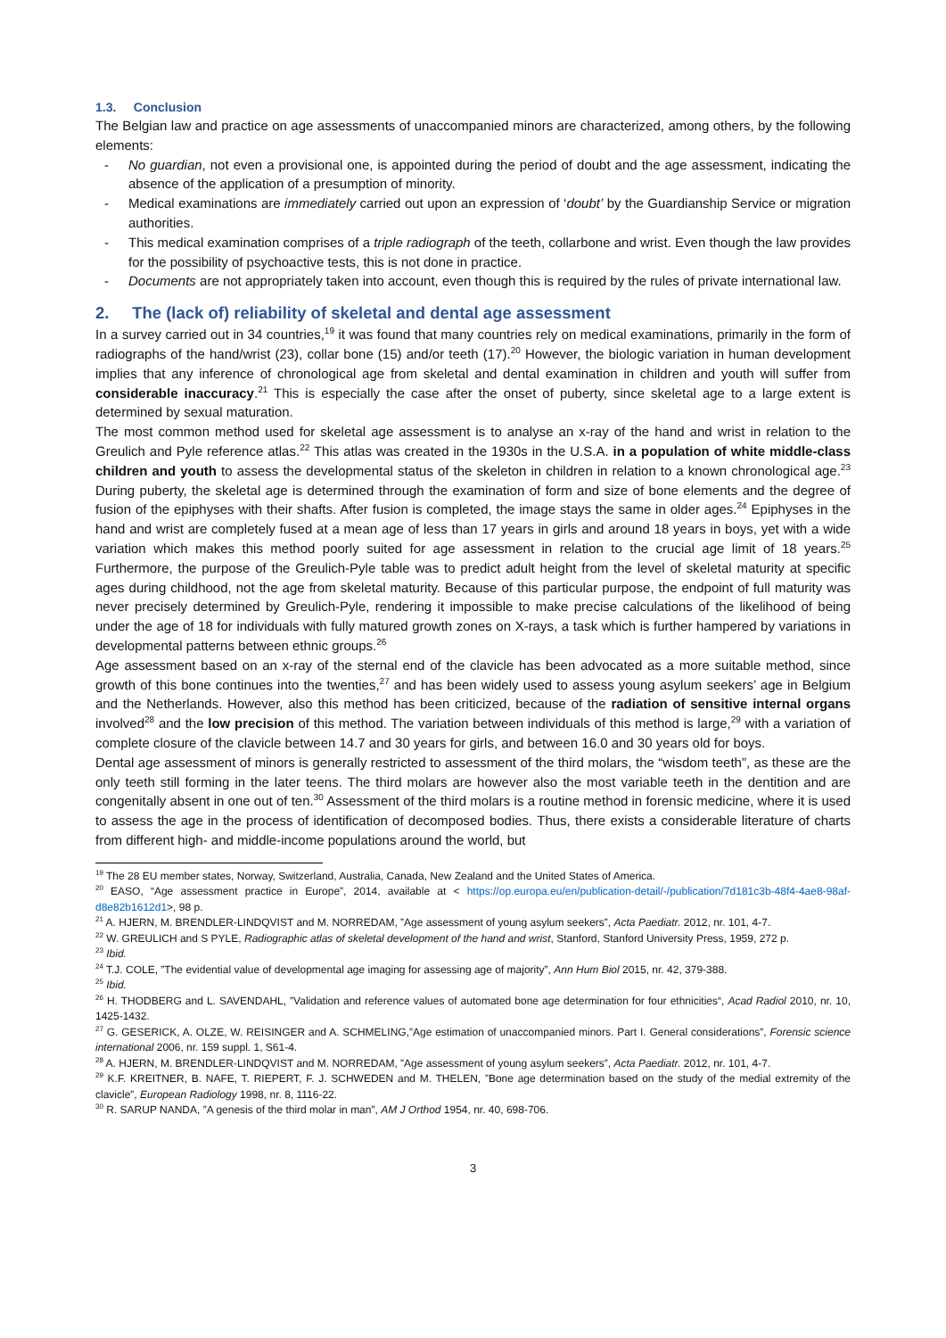1.3. Conclusion
The Belgian law and practice on age assessments of unaccompanied minors are characterized, among others, by the following elements:
- No guardian, not even a provisional one, is appointed during the period of doubt and the age assessment, indicating the absence of the application of a presumption of minority.
- Medical examinations are immediately carried out upon an expression of ‘doubt’ by the Guardianship Service or migration authorities.
- This medical examination comprises of a triple radiograph of the teeth, collarbone and wrist. Even though the law provides for the possibility of psychoactive tests, this is not done in practice.
- Documents are not appropriately taken into account, even though this is required by the rules of private international law.
2. The (lack of) reliability of skeletal and dental age assessment
In a survey carried out in 34 countries,<sup>19</sup> it was found that many countries rely on medical examinations, primarily in the form of radiographs of the hand/wrist (23), collar bone (15) and/or teeth (17).<sup>20</sup> However, the biologic variation in human development implies that any inference of chronological age from skeletal and dental examination in children and youth will suffer from considerable inaccuracy.<sup>21</sup> This is especially the case after the onset of puberty, since skeletal age to a large extent is determined by sexual maturation.
The most common method used for skeletal age assessment is to analyse an x-ray of the hand and wrist in relation to the Greulich and Pyle reference atlas.<sup>22</sup> This atlas was created in the 1930s in the U.S.A. in a population of white middle-class children and youth to assess the developmental status of the skeleton in children in relation to a known chronological age.<sup>23</sup> During puberty, the skeletal age is determined through the examination of form and size of bone elements and the degree of fusion of the epiphyses with their shafts. After fusion is completed, the image stays the same in older ages.<sup>24</sup> Epiphyses in the hand and wrist are completely fused at a mean age of less than 17 years in girls and around 18 years in boys, yet with a wide variation which makes this method poorly suited for age assessment in relation to the crucial age limit of 18 years.<sup>25</sup> Furthermore, the purpose of the Greulich-Pyle table was to predict adult height from the level of skeletal maturity at specific ages during childhood, not the age from skeletal maturity. Because of this particular purpose, the endpoint of full maturity was never precisely determined by Greulich-Pyle, rendering it impossible to make precise calculations of the likelihood of being under the age of 18 for individuals with fully matured growth zones on X-rays, a task which is further hampered by variations in developmental patterns between ethnic groups.<sup>26</sup>
Age assessment based on an x-ray of the sternal end of the clavicle has been advocated as a more suitable method, since growth of this bone continues into the twenties,<sup>27</sup> and has been widely used to assess young asylum seekers’ age in Belgium and the Netherlands. However, also this method has been criticized, because of the radiation of sensitive internal organs involved<sup>28</sup> and the low precision of this method. The variation between individuals of this method is large,<sup>29</sup> with a variation of complete closure of the clavicle between 14.7 and 30 years for girls, and between 16.0 and 30 years old for boys.
Dental age assessment of minors is generally restricted to assessment of the third molars, the “wisdom teeth”, as these are the only teeth still forming in the later teens. The third molars are however also the most variable teeth in the dentition and are congenitally absent in one out of ten.<sup>30</sup> Assessment of the third molars is a routine method in forensic medicine, where it is used to assess the age in the process of identification of decomposed bodies. Thus, there exists a considerable literature of charts from different high- and middle-income populations around the world, but
<sup>19</sup> The 28 EU member states, Norway, Switzerland, Australia, Canada, New Zealand and the United States of America.
<sup>20</sup> EASO, “Age assessment practice in Europe”, 2014, available at < https://op.europa.eu/en/publication-detail/-/publication/7d181c3b-48f4-4ae8-98af-d8e82b1612d1>, 98 p.
<sup>21</sup> A. HJERN, M. BRENDLER-LINDQVIST and M. NORREDAM, ”Age assessment of young asylum seekers”, Acta Paediatr. 2012, nr. 101, 4-7.
<sup>22</sup> W. GREULICH and S PYLE, Radiographic atlas of skeletal development of the hand and wrist, Stanford, Stanford University Press, 1959, 272 p.
<sup>23</sup> Ibid.
<sup>24</sup> T.J. COLE, ”The evidential value of developmental age imaging for assessing age of majority”, Ann Hum Biol 2015, nr. 42, 379-388.
<sup>25</sup> Ibid.
<sup>26</sup> H. THODBERG and L. SAVENDAHL, ”Validation and reference values of automated bone age determination for four ethnicities“, Acad Radiol 2010, nr. 10, 1425-1432.
<sup>27</sup> G. GESERICK, A. OLZE, W. REISINGER and A. SCHMELING,”Age estimation of unaccompanied minors. Part I. General considerations”, Forensic science international 2006, nr. 159 suppl. 1, S61-4.
<sup>28</sup> A. HJERN, M. BRENDLER-LINDQVIST and M. NORREDAM, ”Age assessment of young asylum seekers”, Acta Paediatr. 2012, nr. 101, 4-7.
<sup>29</sup> K.F. KREITNER, B. NAFE, T. RIEPERT, F. J. SCHWEDEN and M. THELEN, ”Bone age determination based on the study of the medial extremity of the clavicle”, European Radiology 1998, nr. 8, 1116-22.
<sup>30</sup> R. SARUP NANDA, ”A genesis of the third molar in man”, AM J Orthod 1954, nr. 40, 698-706.
3